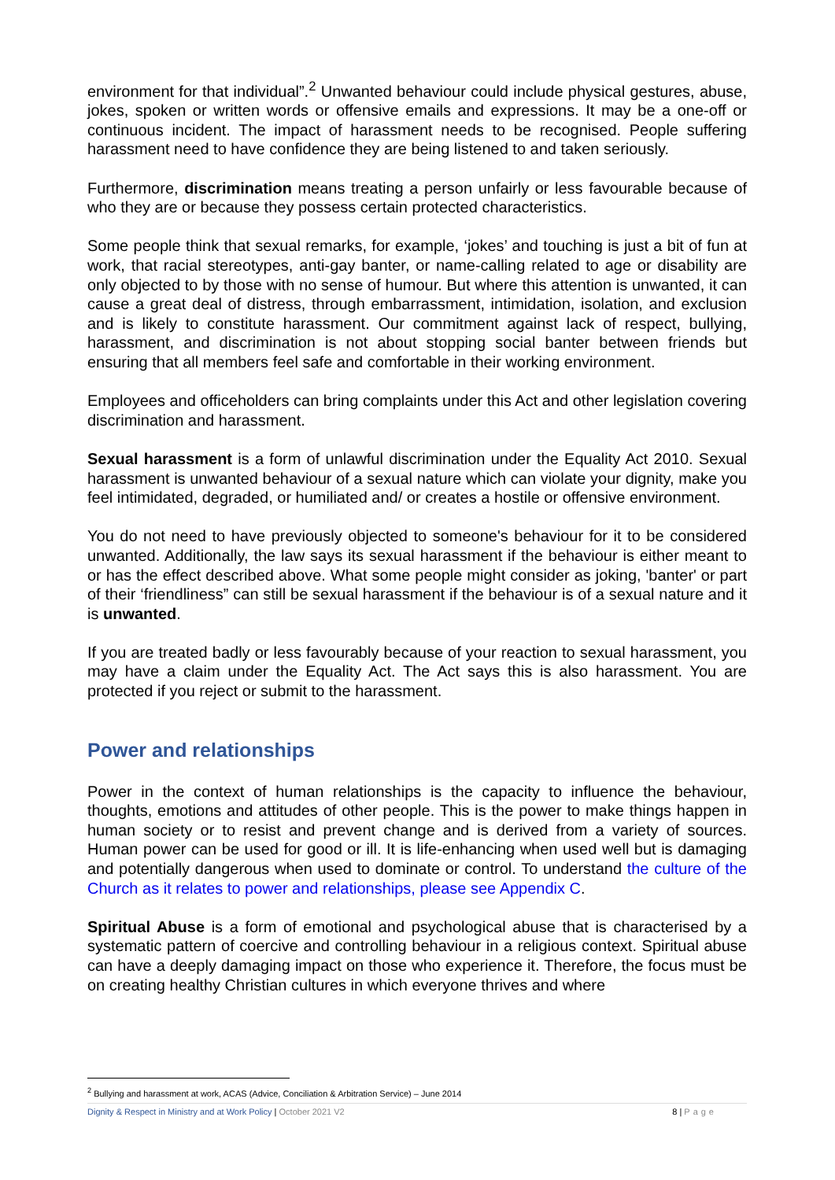environment for that individual”.<sup>2</sup> Unwanted behaviour could include physical gestures, abuse, jokes, spoken or written words or offensive emails and expressions. It may be a one-off or continuous incident. The impact of harassment needs to be recognised. People suffering harassment need to have confidence they are being listened to and taken seriously.
Furthermore, discrimination means treating a person unfairly or less favourable because of who they are or because they possess certain protected characteristics.
Some people think that sexual remarks, for example, ‘jokes’ and touching is just a bit of fun at work, that racial stereotypes, anti-gay banter, or name-calling related to age or disability are only objected to by those with no sense of humour. But where this attention is unwanted, it can cause a great deal of distress, through embarrassment, intimidation, isolation, and exclusion and is likely to constitute harassment. Our commitment against lack of respect, bullying, harassment, and discrimination is not about stopping social banter between friends but ensuring that all members feel safe and comfortable in their working environment.
Employees and officeholders can bring complaints under this Act and other legislation covering discrimination and harassment.
Sexual harassment is a form of unlawful discrimination under the Equality Act 2010. Sexual harassment is unwanted behaviour of a sexual nature which can violate your dignity, make you feel intimidated, degraded, or humiliated and/ or creates a hostile or offensive environment.
You do not need to have previously objected to someone's behaviour for it to be considered unwanted. Additionally, the law says its sexual harassment if the behaviour is either meant to or has the effect described above. What some people might consider as joking, 'banter' or part of their ‘friendliness” can still be sexual harassment if the behaviour is of a sexual nature and it is unwanted.
If you are treated badly or less favourably because of your reaction to sexual harassment, you may have a claim under the Equality Act. The Act says this is also harassment. You are protected if you reject or submit to the harassment.
Power and relationships
Power in the context of human relationships is the capacity to influence the behaviour, thoughts, emotions and attitudes of other people. This is the power to make things happen in human society or to resist and prevent change and is derived from a variety of sources. Human power can be used for good or ill. It is life-enhancing when used well but is damaging and potentially dangerous when used to dominate or control. To understand the culture of the Church as it relates to power and relationships, please see Appendix C.
Spiritual Abuse is a form of emotional and psychological abuse that is characterised by a systematic pattern of coercive and controlling behaviour in a religious context. Spiritual abuse can have a deeply damaging impact on those who experience it. Therefore, the focus must be on creating healthy Christian cultures in which everyone thrives and where
<sup>2</sup> Bullying and harassment at work, ACAS (Advice, Conciliation & Arbitration Service) – June 2014
Dignity & Respect in Ministry and at Work Policy | October 2021 V2 8 | Page